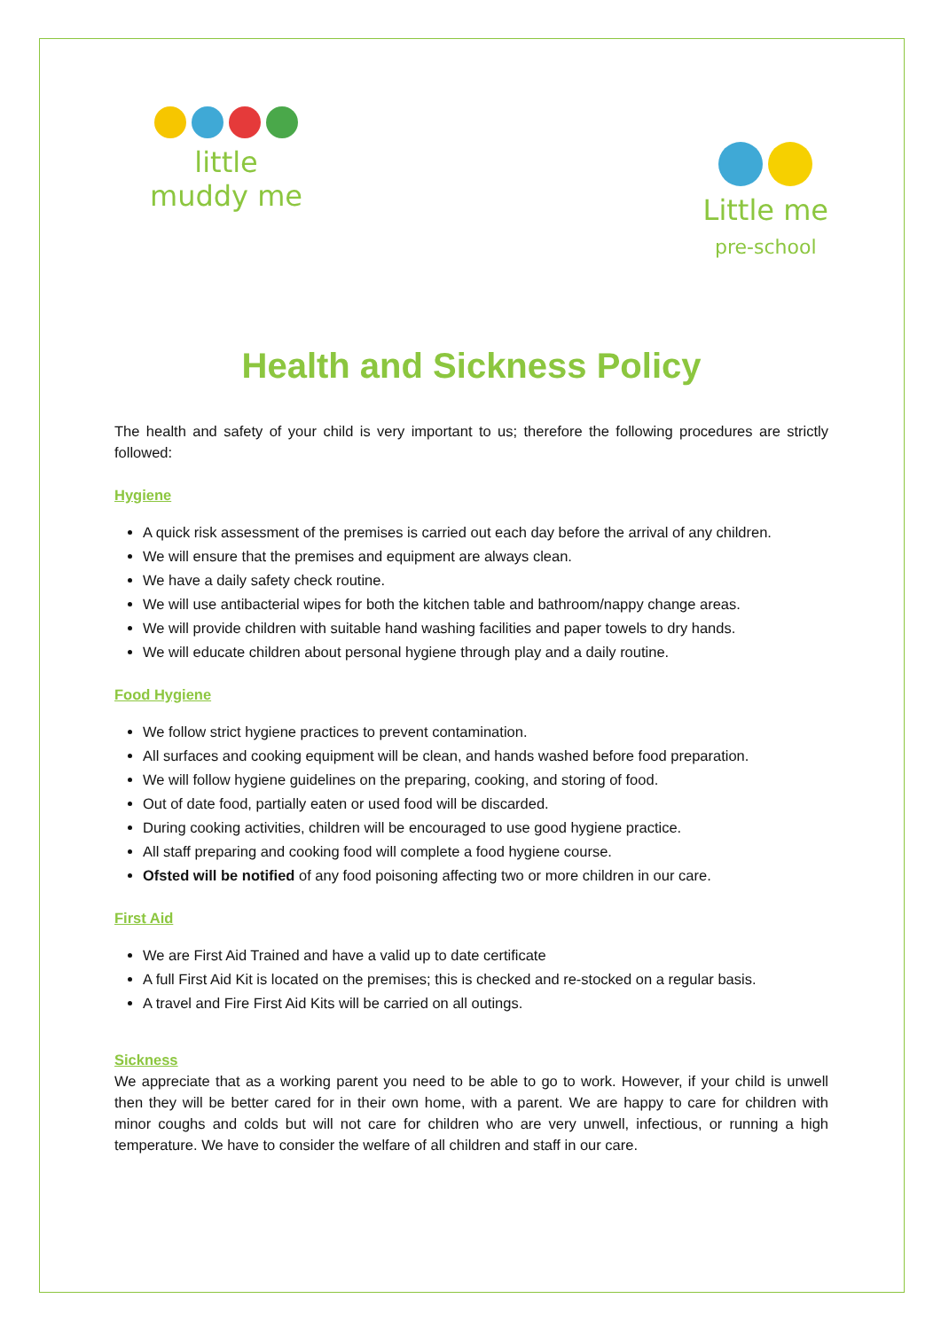little
muddy me
Little me
pre-school
Health and Sickness Policy
The health and safety of your child is very important to us; therefore the following procedures are strictly followed:
Hygiene
A quick risk assessment of the premises is carried out each day before the arrival of any children.
We will ensure that the premises and equipment are always clean.
We have a daily safety check routine.
We will use antibacterial wipes for both the kitchen table and bathroom/nappy change areas.
We will provide children with suitable hand washing facilities and paper towels to dry hands.
We will educate children about personal hygiene through play and a daily routine.
Food Hygiene
We follow strict hygiene practices to prevent contamination.
All surfaces and cooking equipment will be clean, and hands washed before food preparation.
We will follow hygiene guidelines on the preparing, cooking, and storing of food.
Out of date food, partially eaten or used food will be discarded.
During cooking activities, children will be encouraged to use good hygiene practice.
All staff preparing and cooking food will complete a food hygiene course.
Ofsted will be notified of any food poisoning affecting two or more children in our care.
First Aid
We are First Aid Trained and have a valid up to date certificate
A full First Aid Kit is located on the premises; this is checked and re-stocked on a regular basis.
A travel and Fire First Aid Kits will be carried on all outings.
Sickness
We appreciate that as a working parent you need to be able to go to work. However, if your child is unwell then they will be better cared for in their own home, with a parent. We are happy to care for children with minor coughs and colds but will not care for children who are very unwell, infectious, or running a high temperature. We have to consider the welfare of all children and staff in our care.